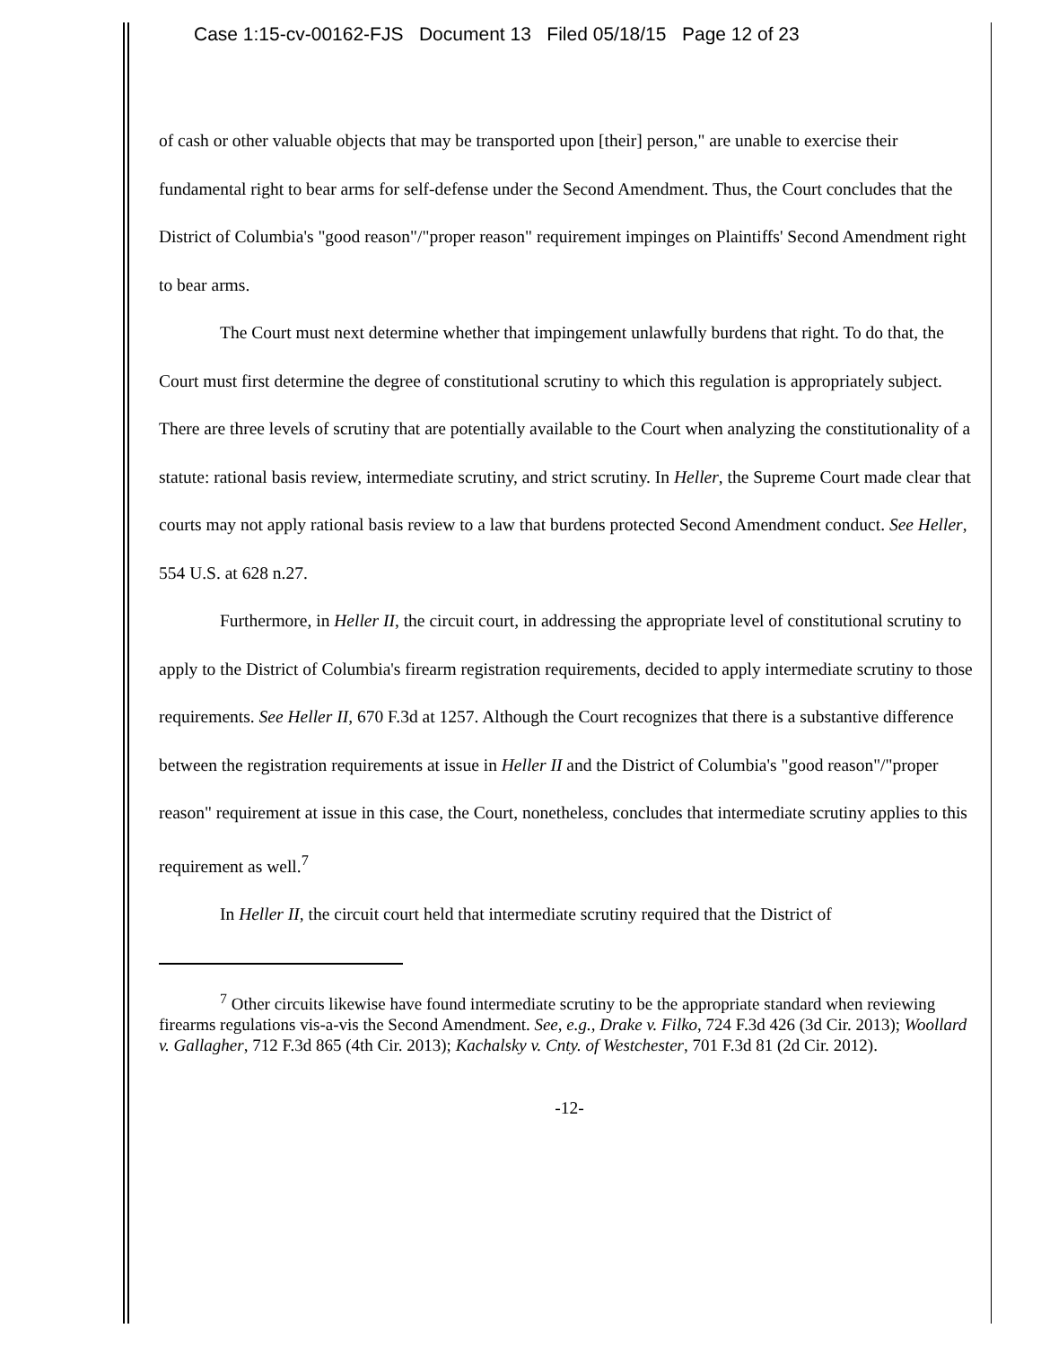Case 1:15-cv-00162-FJS Document 13 Filed 05/18/15 Page 12 of 23
of cash or other valuable objects that may be transported upon [their] person," are unable to exercise their fundamental right to bear arms for self-defense under the Second Amendment. Thus, the Court concludes that the District of Columbia's "good reason"/"proper reason" requirement impinges on Plaintiffs' Second Amendment right to bear arms.
The Court must next determine whether that impingement unlawfully burdens that right. To do that, the Court must first determine the degree of constitutional scrutiny to which this regulation is appropriately subject. There are three levels of scrutiny that are potentially available to the Court when analyzing the constitutionality of a statute: rational basis review, intermediate scrutiny, and strict scrutiny. In Heller, the Supreme Court made clear that courts may not apply rational basis review to a law that burdens protected Second Amendment conduct. See Heller, 554 U.S. at 628 n.27.
Furthermore, in Heller II, the circuit court, in addressing the appropriate level of constitutional scrutiny to apply to the District of Columbia's firearm registration requirements, decided to apply intermediate scrutiny to those requirements. See Heller II, 670 F.3d at 1257. Although the Court recognizes that there is a substantive difference between the registration requirements at issue in Heller II and the District of Columbia's "good reason"/"proper reason" requirement at issue in this case, the Court, nonetheless, concludes that intermediate scrutiny applies to this requirement as well.<sup>7</sup>
In Heller II, the circuit court held that intermediate scrutiny required that the District of
<sup>7</sup> Other circuits likewise have found intermediate scrutiny to be the appropriate standard when reviewing firearms regulations vis-a-vis the Second Amendment. See, e.g., Drake v. Filko, 724 F.3d 426 (3d Cir. 2013); Woollard v. Gallagher, 712 F.3d 865 (4th Cir. 2013); Kachalsky v. Cnty. of Westchester, 701 F.3d 81 (2d Cir. 2012).
-12-